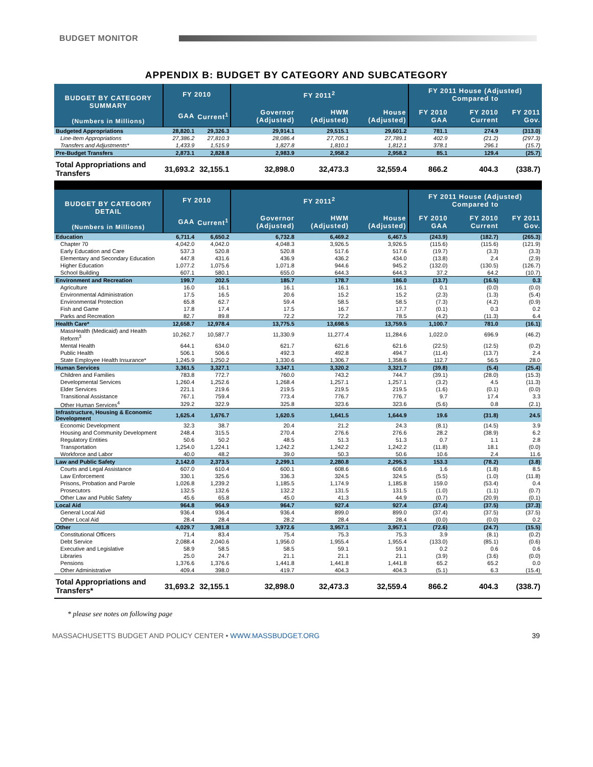BUDGET MONITOR
APPENDIX B: BUDGET BY CATEGORY AND SUBCATEGORY
| BUDGET BY CATEGORY SUMMARY (Numbers in Millions) | FY 2010 | | FY 2011<sup>2</sup> | | | FY 2011 House (Adjusted) Compared to | | |
| --- | --- | --- | --- | --- | --- | --- | --- | --- |
| | GAA | Current<sup>1</sup> | Governor (Adjusted) | HWM (Adjusted) | House (Adjusted) | FY 2010 GAA | FY 2010 Current | FY 2011 Gov. |
| Budgeted Appropriations | 28,820.1 | 29,326.3 | 29,914.1 | 29,515.1 | 29,601.2 | 781.1 | 274.9 | (313.0) |
| Line-Item Appropriations | 27,386.2 | 27,810.3 | 28,086.4 | 27,705.1 | 27,789.1 | 402.9 | (21.2) | (297.3) |
| Transfers and Adjustments* | 1,433.9 | 1,515.9 | 1,827.8 | 1,810.1 | 1,812.1 | 378.1 | 296.1 | (15.7) |
| Pre-Budget Transfers | 2,873.1 | 2,828.8 | 2,983.9 | 2,958.2 | 2,958.2 | 85.1 | 129.4 | (25.7) |
| Total Appropriations and Transfers | 31,693.2 | 32,155.1 | 32,898.0 | 32,473.3 | 32,559.4 | 866.2 | 404.3 | (338.7) |
| BUDGET BY CATEGORY DETAIL (Numbers in Millions) | FY 2010 | | FY 2011<sup>2</sup> | | | FY 2011 House (Adjusted) Compared to | | |
| | GAA | Current<sup>1</sup> | Governor (Adjusted) | HWM (Adjusted) | House (Adjusted) | FY 2010 GAA | FY 2010 Current | FY 2011 Gov. |
| Education | 6,711.4 | 6,650.2 | 6,732.8 | 6,469.2 | 6,467.5 | (243.9) | (182.7) | (265.3) |
| Chapter 70 | 4,042.0 | 4,042.0 | 4,048.3 | 3,926.5 | 3,926.5 | (115.6) | (115.6) | (121.9) |
| Early Education and Care | 537.3 | 520.8 | 520.8 | 517.6 | 517.6 | (19.7) | (3.3) | (3.3) |
| Elementary and Secondary Education | 447.8 | 431.6 | 436.9 | 436.2 | 434.0 | (13.8) | 2.4 | (2.9) |
| Higher Education | 1,077.2 | 1,075.6 | 1,071.8 | 944.6 | 945.2 | (132.0) | (130.5) | (126.7) |
| School Building | 607.1 | 580.1 | 655.0 | 644.3 | 644.3 | 37.2 | 64.2 | (10.7) |
| Environment and Recreation | 199.7 | 202.5 | 185.7 | 178.7 | 186.0 | (13.7) | (16.5) | 0.3 |
| Agriculture | 16.0 | 16.1 | 16.1 | 16.1 | 16.1 | 0.1 | (0.0) | (0.0) |
| Environmental Administration | 17.5 | 16.5 | 20.6 | 15.2 | 15.2 | (2.3) | (1.3) | (5.4) |
| Environmental Protection | 65.8 | 62.7 | 59.4 | 58.5 | 58.5 | (7.3) | (4.2) | (0.9) |
| Fish and Game | 17.8 | 17.4 | 17.5 | 16.7 | 17.7 | (0.1) | 0.3 | 0.2 |
| Parks and Recreation | 82.7 | 89.8 | 72.2 | 72.2 | 78.5 | (4.2) | (11.3) | 6.4 |
| Health Care* | 12,658.7 | 12,978.4 | 13,775.5 | 13,698.5 | 13,759.5 | 1,100.7 | 781.0 | (16.1) |
| MassHealth (Medicaid) and Health Reform<sup>3</sup> | 10,262.7 | 10,587.7 | 11,330.9 | 11,277.4 | 11,284.6 | 1,022.0 | 696.9 | (46.2) |
| Mental Health | 644.1 | 634.0 | 621.7 | 621.6 | 621.6 | (22.5) | (12.5) | (0.2) |
| Public Health | 506.1 | 506.6 | 492.3 | 492.8 | 494.7 | (11.4) | (13.7) | 2.4 |
| State Employee Health Insurance* | 1,245.9 | 1,250.2 | 1,330.6 | 1,306.7 | 1,358.6 | 112.7 | 56.5 | 28.0 |
| Human Services | 3,361.5 | 3,327.1 | 3,347.1 | 3,320.2 | 3,321.7 | (39.8) | (5.4) | (25.4) |
| Children and Families | 783.8 | 772.7 | 760.0 | 743.2 | 744.7 | (39.1) | (28.0) | (15.3) |
| Developmental Services | 1,260.4 | 1,252.6 | 1,268.4 | 1,257.1 | 1,257.1 | (3.2) | 4.5 | (11.3) |
| Elder Services | 221.1 | 219.6 | 219.5 | 219.5 | 219.5 | (1.6) | (0.1) | (0.0) |
| Transitional Assistance | 767.1 | 759.4 | 773.4 | 776.7 | 776.7 | 9.7 | 17.4 | 3.3 |
| Other Human Services<sup>4</sup> | 329.2 | 322.9 | 325.8 | 323.6 | 323.6 | (5.6) | 0.8 | (2.1) |
| Infrastructure, Housing & Economic Development | 1,625.4 | 1,676.7 | 1,620.5 | 1,641.5 | 1,644.9 | 19.6 | (31.8) | 24.5 |
| Economic Development | 32.3 | 38.7 | 20.4 | 21.2 | 24.3 | (8.1) | (14.5) | 3.9 |
| Housing and Community Development | 248.4 | 315.5 | 270.4 | 276.6 | 276.6 | 28.2 | (38.9) | 6.2 |
| Regulatory Entities | 50.6 | 50.2 | 48.5 | 51.3 | 51.3 | 0.7 | 1.1 | 2.8 |
| Transportation | 1,254.0 | 1,224.1 | 1,242.2 | 1,242.2 | 1,242.2 | (11.8) | 18.1 | (0.0) |
| Workforce and Labor | 40.0 | 48.2 | 39.0 | 50.3 | 50.6 | 10.6 | 2.4 | 11.6 |
| Law and Public Safety | 2,142.0 | 2,373.5 | 2,299.1 | 2,280.8 | 2,295.3 | 153.3 | (78.2) | (3.8) |
| Courts and Legal Assistance | 607.0 | 610.4 | 600.1 | 608.6 | 608.6 | 1.6 | (1.8) | 8.5 |
| Law Enforcement | 330.1 | 325.6 | 336.3 | 324.5 | 324.5 | (5.5) | (1.0) | (11.8) |
| Prisons, Probation and Parole | 1,026.8 | 1,239.2 | 1,185.5 | 1,174.9 | 1,185.8 | 159.0 | (53.4) | 0.4 |
| Prosecutors | 132.5 | 132.6 | 132.2 | 131.5 | 131.5 | (1.0) | (1.1) | (0.7) |
| Other Law and Public Safety | 45.6 | 65.8 | 45.0 | 41.3 | 44.9 | (0.7) | (20.9) | (0.1) |
| Local Aid | 964.8 | 964.9 | 964.7 | 927.4 | 927.4 | (37.4) | (37.5) | (37.3) |
| General Local Aid | 936.4 | 936.4 | 936.4 | 899.0 | 899.0 | (37.4) | (37.5) | (37.5) |
| Other Local Aid | 28.4 | 28.4 | 28.2 | 28.4 | 28.4 | (0.0) | (0.0) | 0.2 |
| Other | 4,029.7 | 3,981.8 | 3,972.6 | 3,957.1 | 3,957.1 | (72.6) | (24.7) | (15.5) |
| Constitutional Officers | 71.4 | 83.4 | 75.4 | 75.3 | 75.3 | 3.9 | (8.1) | (0.2) |
| Debt Service | 2,088.4 | 2,040.6 | 1,956.0 | 1,955.4 | 1,955.4 | (133.0) | (85.1) | (0.6) |
| Executive and Legislative | 58.9 | 58.5 | 58.5 | 59.1 | 59.1 | 0.2 | 0.6 | 0.6 |
| Libraries | 25.0 | 24.7 | 21.1 | 21.1 | 21.1 | (3.9) | (3.6) | (0.0) |
| Pensions | 1,376.6 | 1,376.6 | 1,441.8 | 1,441.8 | 1,441.8 | 65.2 | 65.2 | 0.0 |
| Other Administrative | 409.4 | 398.0 | 419.7 | 404.3 | 404.3 | (5.1) | 6.3 | (15.4) |
| Total Appropriations and Transfers* | 31,693.2 | 32,155.1 | 32,898.0 | 32,473.3 | 32,559.4 | 866.2 | 404.3 | (338.7) |
* please see notes on following page
MASSACHUSETTS BUDGET AND POLICY CENTER • WWW.MASSBUDGET.ORG 39